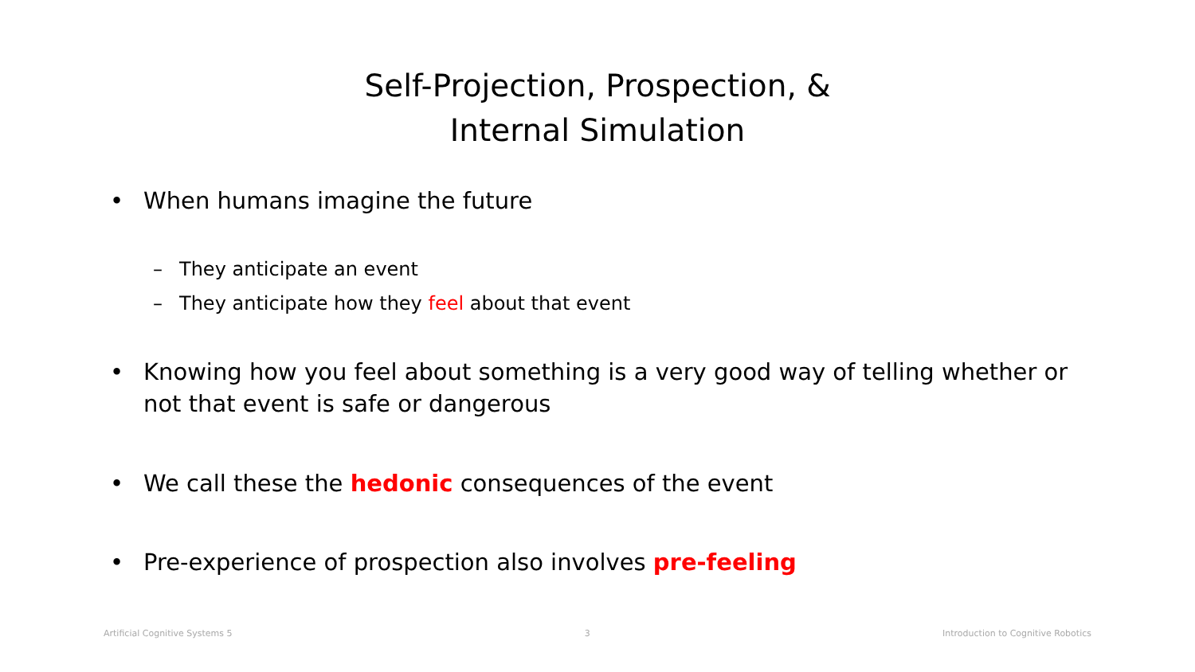Self-Projection, Prospection, &
Internal Simulation
• When humans imagine the future
– They anticipate an event
– They anticipate how they feel about that event
• Knowing how you feel about something is a very good way of telling whether or not that event is safe or dangerous
• We call these the hedonic consequences of the event
• Pre-experience of prospection also involves pre-feeling
Artificial Cognitive Systems 5 3 Introduction to Cognitive Robotics